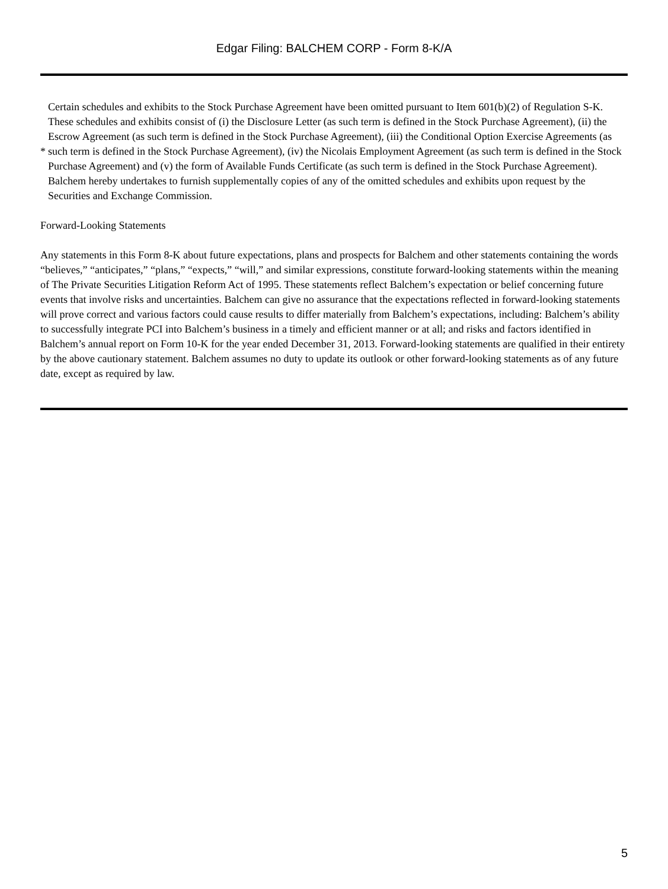Edgar Filing: BALCHEM CORP - Form 8-K/A
*
Certain schedules and exhibits to the Stock Purchase Agreement have been omitted pursuant to Item 601(b)(2) of Regulation S-K. These schedules and exhibits consist of (i) the Disclosure Letter (as such term is defined in the Stock Purchase Agreement), (ii) the Escrow Agreement (as such term is defined in the Stock Purchase Agreement), (iii) the Conditional Option Exercise Agreements (as such term is defined in the Stock Purchase Agreement), (iv) the Nicolais Employment Agreement (as such term is defined in the Stock Purchase Agreement) and (v) the form of Available Funds Certificate (as such term is defined in the Stock Purchase Agreement). Balchem hereby undertakes to furnish supplementally copies of any of the omitted schedules and exhibits upon request by the Securities and Exchange Commission.
Forward-Looking Statements
Any statements in this Form 8-K about future expectations, plans and prospects for Balchem and other statements containing the words “believes,” “anticipates,” “plans,” “expects,” “will,” and similar expressions, constitute forward-looking statements within the meaning of The Private Securities Litigation Reform Act of 1995. These statements reflect Balchem’s expectation or belief concerning future events that involve risks and uncertainties. Balchem can give no assurance that the expectations reflected in forward-looking statements will prove correct and various factors could cause results to differ materially from Balchem’s expectations, including: Balchem’s ability to successfully integrate PCI into Balchem’s business in a timely and efficient manner or at all; and risks and factors identified in Balchem’s annual report on Form 10-K for the year ended December 31, 2013. Forward-looking statements are qualified in their entirety by the above cautionary statement. Balchem assumes no duty to update its outlook or other forward-looking statements as of any future date, except as required by law.
5